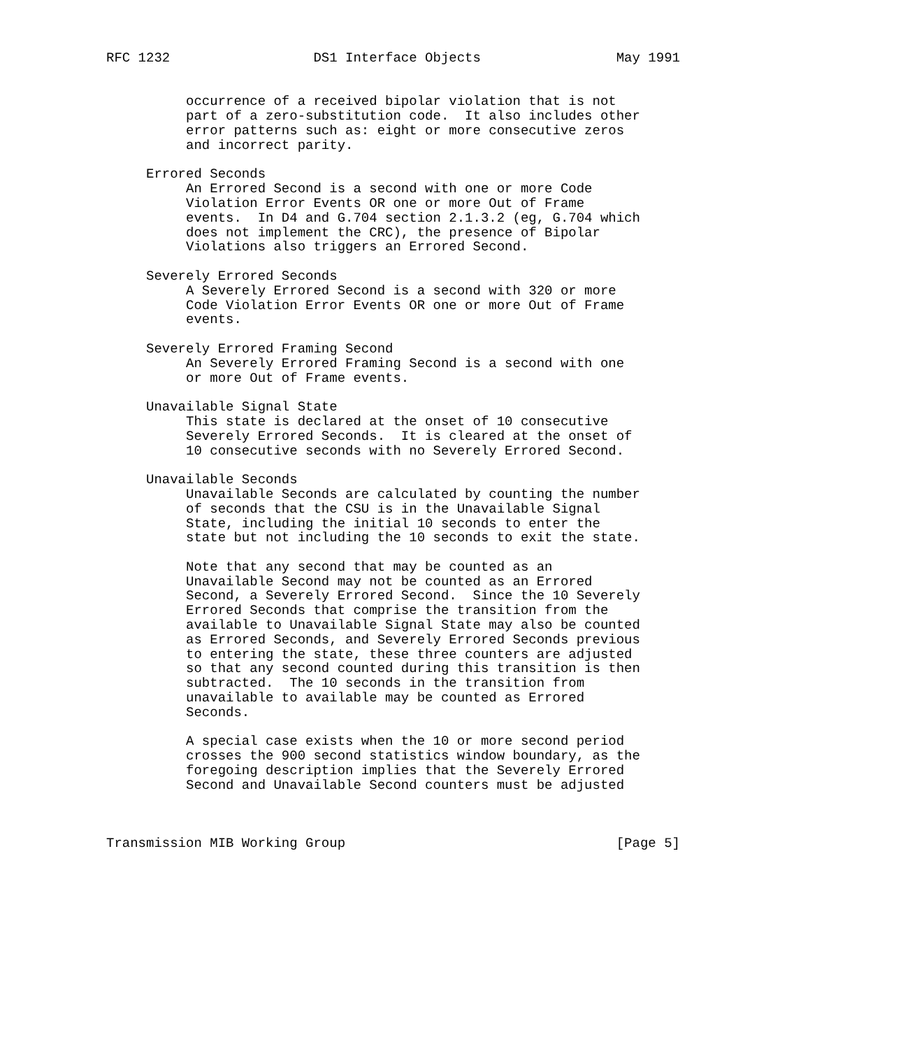RFC 1232                  DS1 Interface Objects                 May 1991


          occurrence of a received bipolar violation that is not
          part of a zero-substitution code.  It also includes other
          error patterns such as: eight or more consecutive zeros
          and incorrect parity.

     Errored Seconds
          An Errored Second is a second with one or more Code
          Violation Error Events OR one or more Out of Frame
          events.  In D4 and G.704 section 2.1.3.2 (eg, G.704 which
          does not implement the CRC), the presence of Bipolar
          Violations also triggers an Errored Second.

     Severely Errored Seconds
          A Severely Errored Second is a second with 320 or more
          Code Violation Error Events OR one or more Out of Frame
          events.

     Severely Errored Framing Second
          An Severely Errored Framing Second is a second with one
          or more Out of Frame events.

     Unavailable Signal State
          This state is declared at the onset of 10 consecutive
          Severely Errored Seconds.  It is cleared at the onset of
          10 consecutive seconds with no Severely Errored Second.

     Unavailable Seconds
          Unavailable Seconds are calculated by counting the number
          of seconds that the CSU is in the Unavailable Signal
          State, including the initial 10 seconds to enter the
          state but not including the 10 seconds to exit the state.

          Note that any second that may be counted as an
          Unavailable Second may not be counted as an Errored
          Second, a Severely Errored Second.  Since the 10 Severely
          Errored Seconds that comprise the transition from the
          available to Unavailable Signal State may also be counted
          as Errored Seconds, and Severely Errored Seconds previous
          to entering the state, these three counters are adjusted
          so that any second counted during this transition is then
          subtracted.  The 10 seconds in the transition from
          unavailable to available may be counted as Errored
          Seconds.

          A special case exists when the 10 or more second period
          crosses the 900 second statistics window boundary, as the
          foregoing description implies that the Severely Errored
          Second and Unavailable Second counters must be adjusted



Transmission MIB Working Group                                  [Page 5]